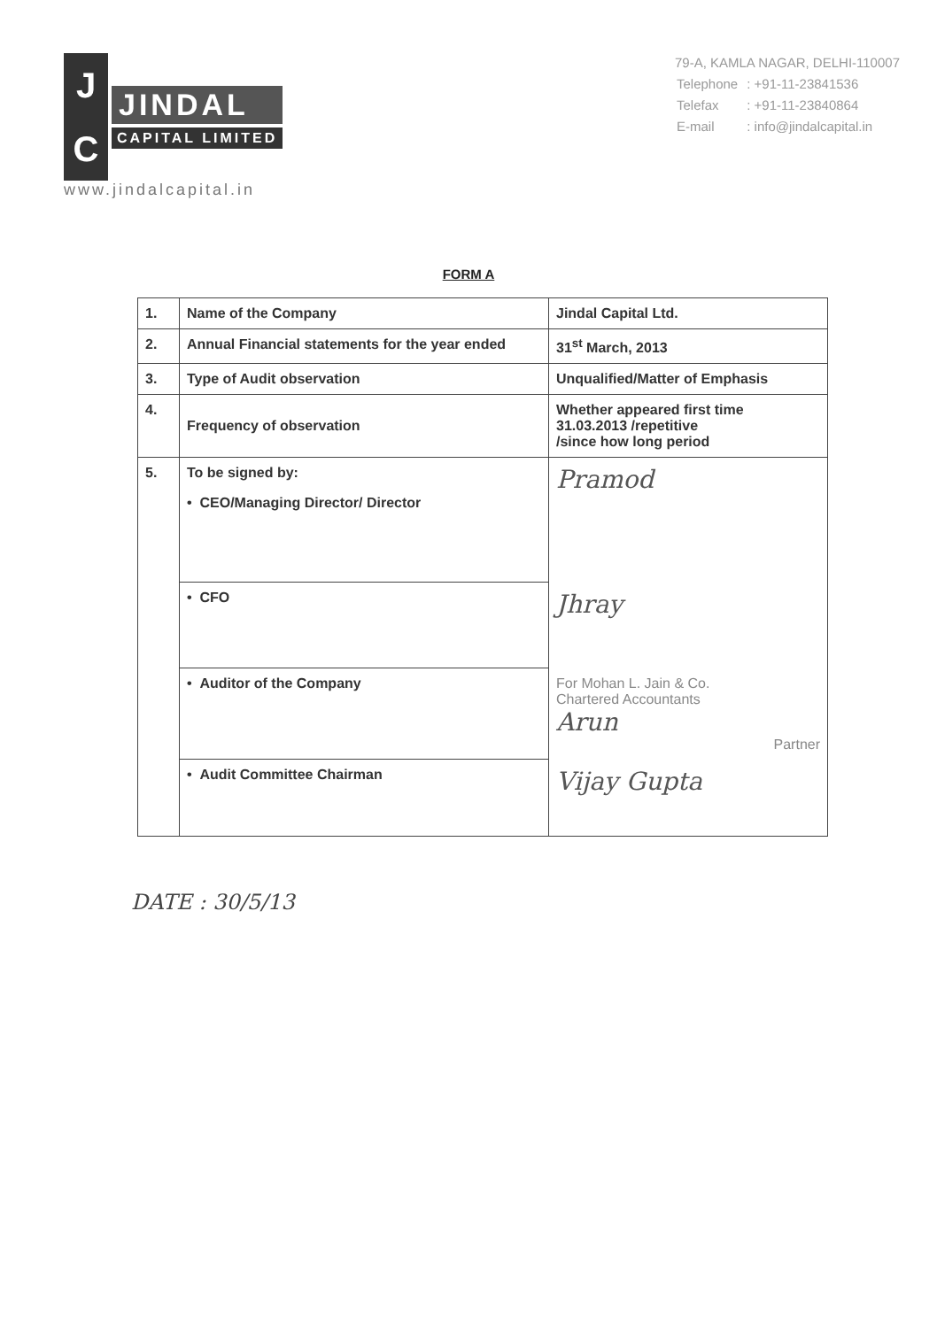J
C
JINDAL
CAPITAL LIMITED
www.jindalcapital.in
79-A, KAMLA NAGAR, DELHI-110007
| Telephone | : +91-11-23841536 |
| Telefax | : +91-11-23840864 |
| E-mail | : info@jindalcapital.in |
FORM A
| 1. | Name of the Company | Jindal Capital Ltd. |
| 2. | Annual Financial statements for the year ended | 31<sup>st</sup> March, 2013 |
| 3. | Type of Audit observation | Unqualified/Matter of Emphasis |
| 4. | Frequency of observation | Whether appeared first time 31.03.2013 /repetitive /since how long period |
| 5. | To be signed by: | Pramod |
| | • CEO/Managing Director/ Director | |
| | • CFO | Jhray |
| | • Auditor of the Company | For Mohan L. Jain & Co. Chartered Accountants Arun Partner |
| | • Audit Committee Chairman | Vijay Gupta |
DATE : 30/5/13